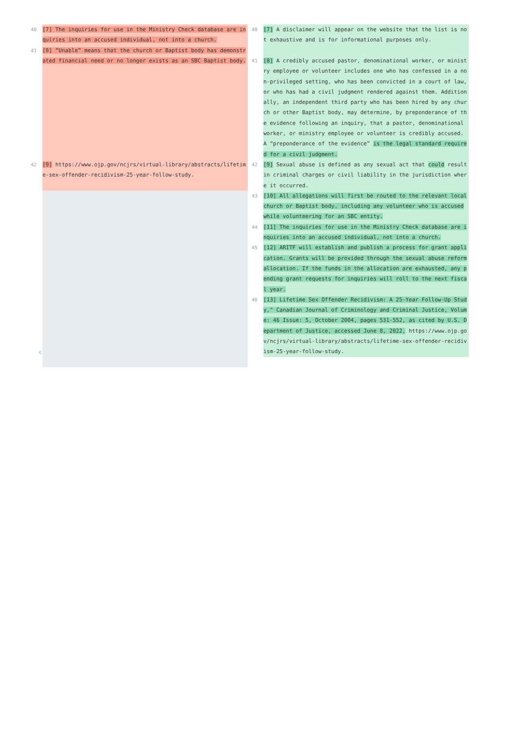40 [7] The inquiries for use in the Ministry Check database are inquiries into an accused individual, not into a church.
41
[8] “Unable” means that the church or Baptist body has demonstrated financial need or no longer exists as an SBC Baptist body.
42
[9] https://www.ojp.gov/ncjrs/virtual-library/abstracts/lifetime-sex-offender-recidivism-25-year-follow-study.
‹
40
[7] A disclaimer will appear on the website that the list is not exhaustive and is for informational purposes only.
41 [8] A credibly accused pastor, denominational worker, or ministry employee or volunteer includes one who has confessed in a non-privileged setting, who has been convicted in a court of law, or who has had a civil judgment rendered against them. Additionally, an independent third party who has been hired by any church or other Baptist body, may determine, by preponderance of the evidence following an inquiry, that a pastor, denominational worker, or ministry employee or volunteer is credibly accused. A “preponderance of the evidence” is the legal standard required for a civil judgment.
42 [9] Sexual abuse is defined as any sexual act that could result in criminal charges or civil liability in the jurisdiction where it occurred.
43 [10] All allegations will first be routed to the relevant local church or Baptist body, including any volunteer who is accused while volunteering for an SBC entity.
44 [11] The inquiries for use in the Ministry Check database are inquiries into an accused individual, not into a church.
45 [12] ARITF will establish and publish a process for grant application. Grants will be provided through the sexual abuse reform allocation. If the funds in the allocation are exhausted, any pending grant requests for inquiries will roll to the next fiscal year.
46 [13] Lifetime Sex Offender Recidivism: A 25-Year Follow-Up Study," Canadian Journal of Criminology and Criminal Justice, Volume: 46 Issue: 5, October 2004, pages 531-552, as cited by U.S. Department of Justice, accessed June 8, 2022, https://www.ojp.gov/ncjrs/virtual-library/abstracts/lifetime-sex-offender-recidivism-25-year-follow-study.